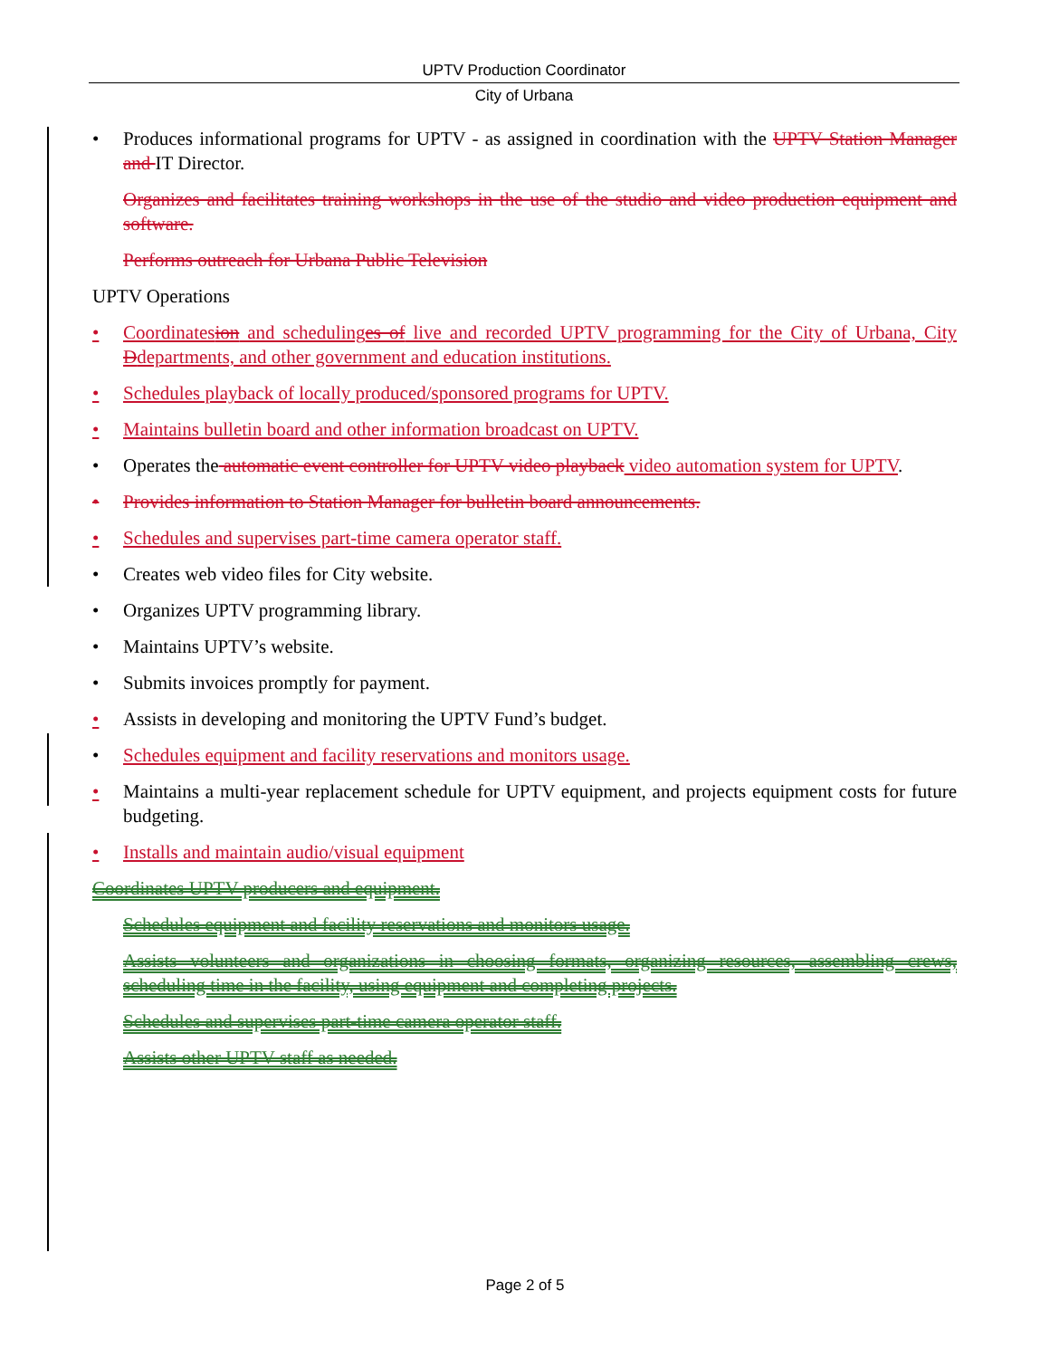UPTV Production Coordinator
City of Urbana
• Produces informational programs for UPTV - as assigned in coordination with the UPTV Station Manager and IT Director.
Organizes and facilitates training workshops in the use of the studio and video production equipment and software.
Performs outreach for Urbana Public Television
UPTV Operations
• Coordinatesion and schedulinges of live and recorded UPTV programming for the City of Urbana, City Ddepartments, and other government and education institutions.
• Schedules playback of locally produced/sponsored programs for UPTV.
• Maintains bulletin board and other information broadcast on UPTV.
• Operates the automatic event controller for UPTV video playback video automation system for UPTV.
• Provides information to Station Manager for bulletin board announcements.
• Schedules and supervises part-time camera operator staff.
• Creates web video files for City website.
• Organizes UPTV programming library.
• Maintains UPTV’s website.
• Submits invoices promptly for payment.
• Assists in developing and monitoring the UPTV Fund’s budget.
• Schedules equipment and facility reservations and monitors usage.
• Maintains a multi-year replacement schedule for UPTV equipment, and projects equipment costs for future budgeting.
• Installs and maintain audio/visual equipment
Coordinates UPTV producers and equipment.
Schedules equipment and facility reservations and monitors usage.
Assists volunteers and organizations in choosing formats, organizing resources, assembling crews, scheduling time in the facility, using equipment and completing projects.
Schedules and supervises part-time camera operator staff.
Assists other UPTV staff as needed.
Page 2 of 5